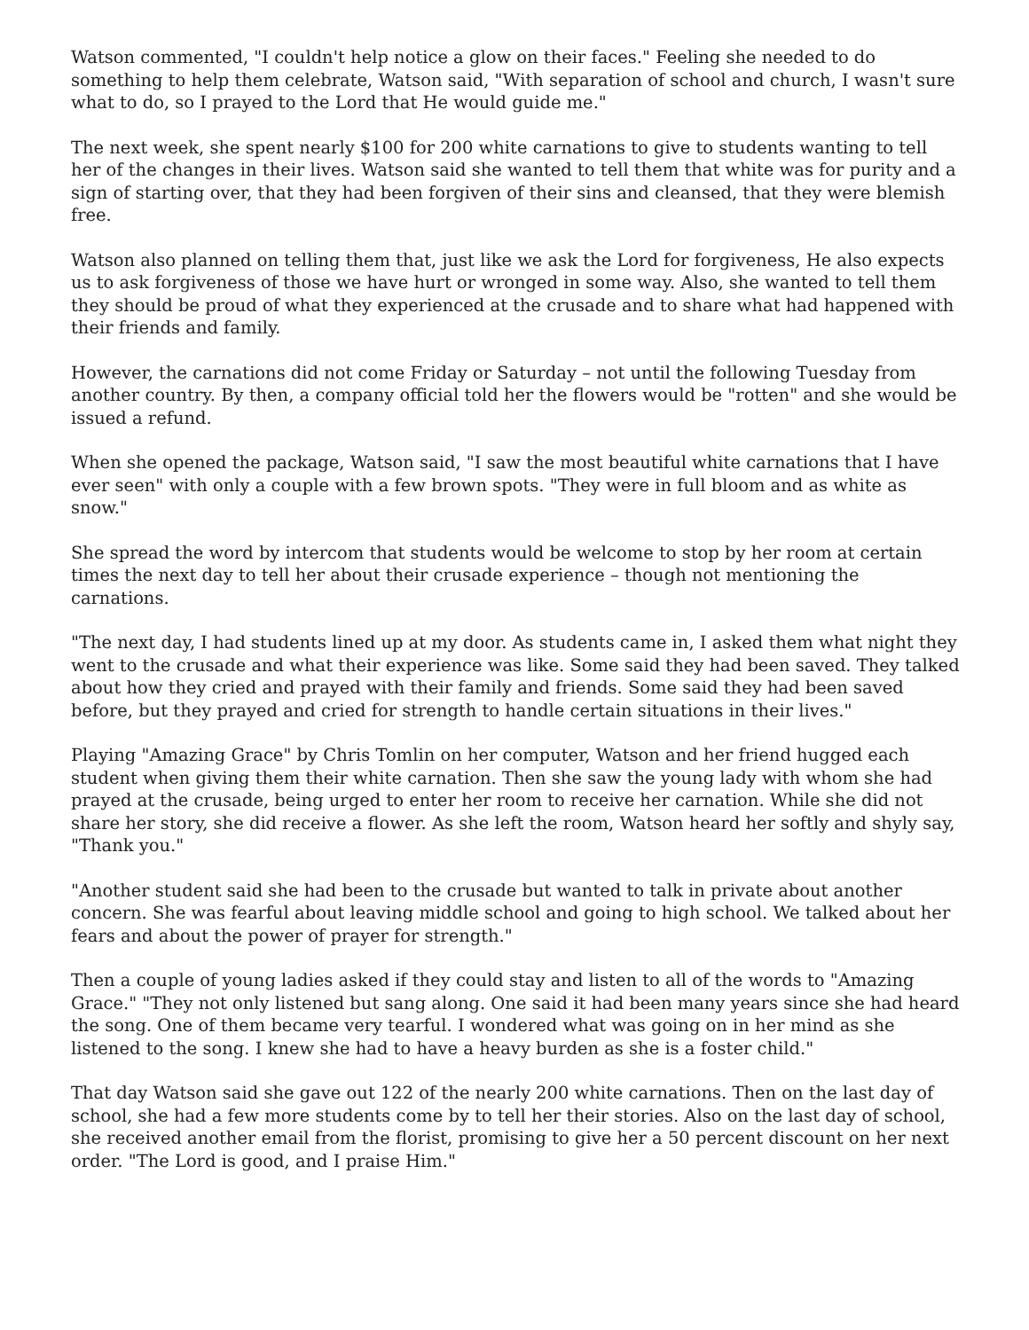Watson commented, "I couldn't help notice a glow on their faces." Feeling she needed to do something to help them celebrate, Watson said, "With separation of school and church, I wasn't sure what to do, so I prayed to the Lord that He would guide me."
The next week, she spent nearly $100 for 200 white carnations to give to students wanting to tell her of the changes in their lives. Watson said she wanted to tell them that white was for purity and a sign of starting over, that they had been forgiven of their sins and cleansed, that they were blemish free.
Watson also planned on telling them that, just like we ask the Lord for forgiveness, He also expects us to ask forgiveness of those we have hurt or wronged in some way. Also, she wanted to tell them they should be proud of what they experienced at the crusade and to share what had happened with their friends and family.
However, the carnations did not come Friday or Saturday – not until the following Tuesday from another country. By then, a company official told her the flowers would be "rotten" and she would be issued a refund.
When she opened the package, Watson said, "I saw the most beautiful white carnations that I have ever seen" with only a couple with a few brown spots. "They were in full bloom and as white as snow."
She spread the word by intercom that students would be welcome to stop by her room at certain times the next day to tell her about their crusade experience – though not mentioning the carnations.
"The next day, I had students lined up at my door. As students came in, I asked them what night they went to the crusade and what their experience was like. Some said they had been saved. They talked about how they cried and prayed with their family and friends. Some said they had been saved before, but they prayed and cried for strength to handle certain situations in their lives."
Playing "Amazing Grace" by Chris Tomlin on her computer, Watson and her friend hugged each student when giving them their white carnation. Then she saw the young lady with whom she had prayed at the crusade, being urged to enter her room to receive her carnation. While she did not share her story, she did receive a flower. As she left the room, Watson heard her softly and shyly say, "Thank you."
"Another student said she had been to the crusade but wanted to talk in private about another concern. She was fearful about leaving middle school and going to high school. We talked about her fears and about the power of prayer for strength."
Then a couple of young ladies asked if they could stay and listen to all of the words to "Amazing Grace." "They not only listened but sang along. One said it had been many years since she had heard the song. One of them became very tearful. I wondered what was going on in her mind as she listened to the song. I knew she had to have a heavy burden as she is a foster child."
That day Watson said she gave out 122 of the nearly 200 white carnations. Then on the last day of school, she had a few more students come by to tell her their stories. Also on the last day of school, she received another email from the florist, promising to give her a 50 percent discount on her next order. "The Lord is good, and I praise Him."